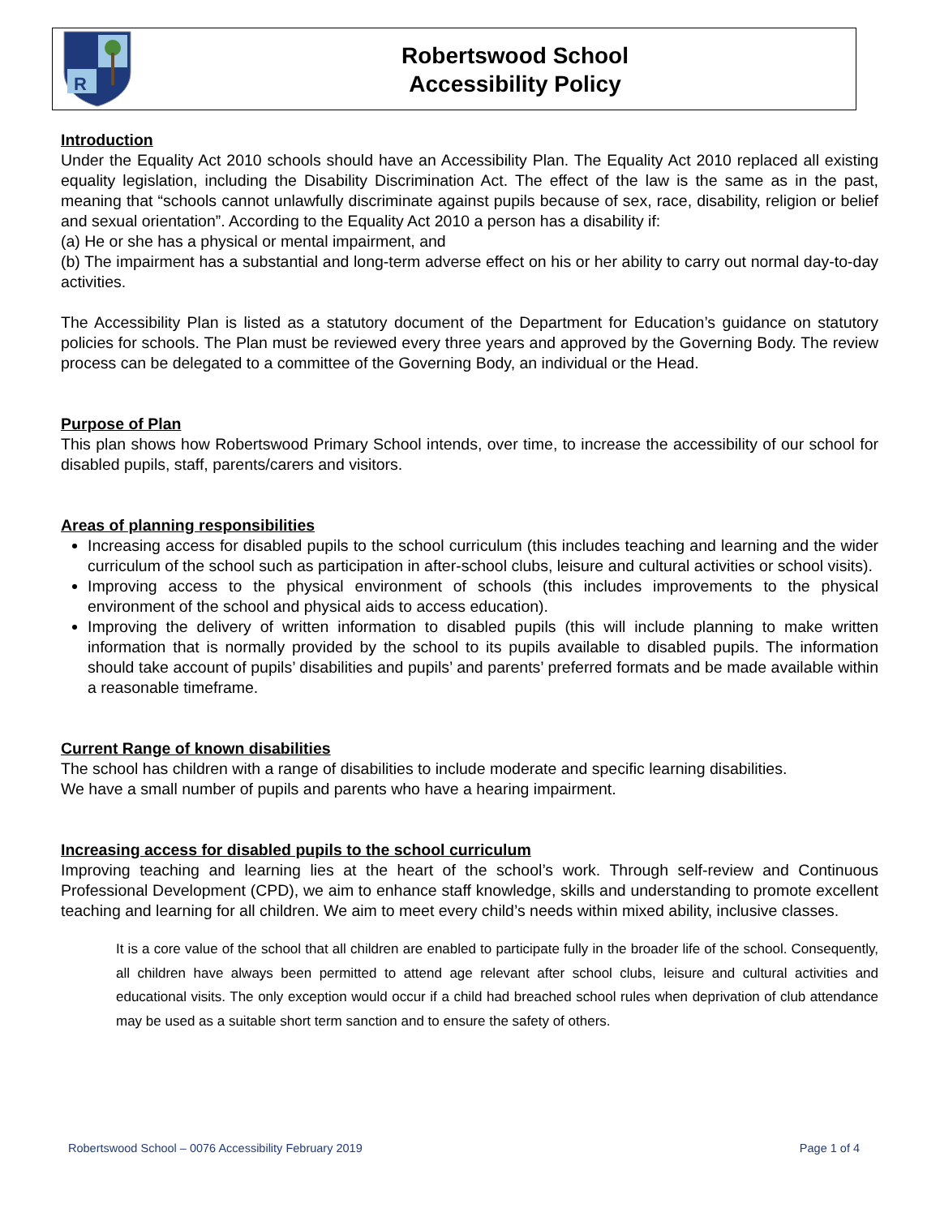R
Robertswood School
Accessibility Policy
Introduction
Under the Equality Act 2010 schools should have an Accessibility Plan. The Equality Act 2010 replaced all existing equality legislation, including the Disability Discrimination Act. The effect of the law is the same as in the past, meaning that “schools cannot unlawfully discriminate against pupils because of sex, race, disability, religion or belief and sexual orientation”. According to the Equality Act 2010 a person has a disability if:
(a) He or she has a physical or mental impairment, and
(b) The impairment has a substantial and long-term adverse effect on his or her ability to carry out normal day-to-day activities.
The Accessibility Plan is listed as a statutory document of the Department for Education’s guidance on statutory policies for schools. The Plan must be reviewed every three years and approved by the Governing Body. The review process can be delegated to a committee of the Governing Body, an individual or the Head.
Purpose of Plan
This plan shows how Robertswood Primary School intends, over time, to increase the accessibility of our school for disabled pupils, staff, parents/carers and visitors.
Areas of planning responsibilities
Increasing access for disabled pupils to the school curriculum (this includes teaching and learning and the wider curriculum of the school such as participation in after-school clubs, leisure and cultural activities or school visits).
Improving access to the physical environment of schools (this includes improvements to the physical environment of the school and physical aids to access education).
Improving the delivery of written information to disabled pupils (this will include planning to make written information that is normally provided by the school to its pupils available to disabled pupils. The information should take account of pupils’ disabilities and pupils’ and parents’ preferred formats and be made available within a reasonable timeframe.
Current Range of known disabilities
The school has children with a range of disabilities to include moderate and specific learning disabilities.
We have a small number of pupils and parents who have a hearing impairment.
Increasing access for disabled pupils to the school curriculum
Improving teaching and learning lies at the heart of the school’s work. Through self-review and Continuous Professional Development (CPD), we aim to enhance staff knowledge, skills and understanding to promote excellent teaching and learning for all children. We aim to meet every child’s needs within mixed ability, inclusive classes.
It is a core value of the school that all children are enabled to participate fully in the broader life of the school. Consequently, all children have always been permitted to attend age relevant after school clubs, leisure and cultural activities and educational visits. The only exception would occur if a child had breached school rules when deprivation of club attendance may be used as a suitable short term sanction and to ensure the safety of others.
Robertswood School – 0076 Accessibility February 2019 Page 1 of 4